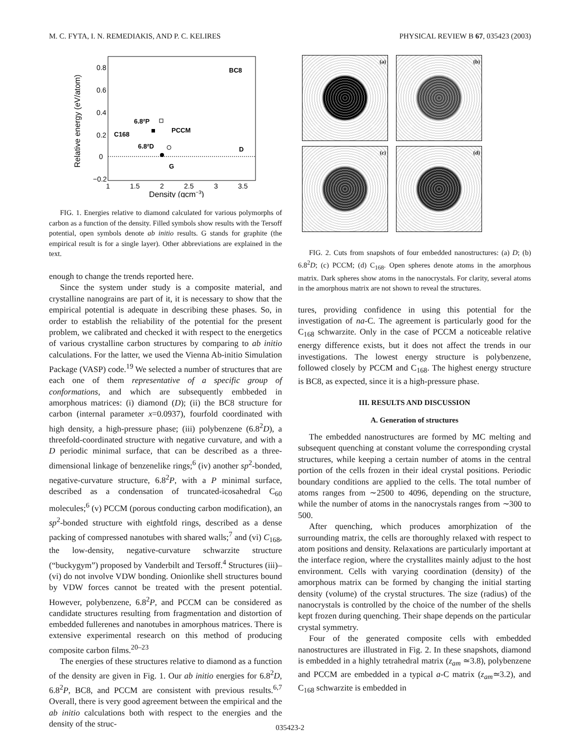M. C. FYTA, I. N. REMEDIAKIS, AND P. C. KELIRES PHYSICAL REVIEW B 67, 035423 (2003)
0.8
0.6
0.4
0.2
0
−0.2
1
1.5
2
2.5
3
3.5
Density (gcm−3)
Relative energy (eV/atom)
BC8
6.8²P
PCCM
C168
6.8²D
D
G
FIG. 1. Energies relative to diamond calculated for various polymorphs of carbon as a function of the density. Filled symbols show results with the Tersoff potential, open symbols denote ab initio results. G stands for graphite (the empirical result is for a single layer). Other abbreviations are explained in the text.
enough to change the trends reported here.
Since the system under study is a composite material, and crystalline nanograins are part of it, it is necessary to show that the empirical potential is adequate in describing these phases. So, in order to establish the reliability of the potential for the present problem, we calibrated and checked it with respect to the energetics of various crystalline carbon structures by comparing to ab initio calculations. For the latter, we used the Vienna Ab-initio Simulation Package (VASP) code.<sup>19</sup> We selected a number of structures that are each one of them representative of a specific group of conformations, and which are subsequently embbeded in amorphous matrices: (i) diamond (D); (ii) the BC8 structure for carbon (internal parameter x=0.0937), fourfold coordinated with high density, a high-pressure phase; (iii) polybenzene (6.8<sup>2</sup>D), a threefold-coordinated structure with negative curvature, and with a D periodic minimal surface, that can be described as a three-dimensional linkage of benzenelike rings;<sup>6</sup> (iv) another sp<sup>2</sup>-bonded, negative-curvature structure, 6.8<sup>2</sup>P, with a P minimal surface, described as a condensation of truncated-icosahedral C<sub>60</sub> molecules;<sup>6</sup> (v) PCCM (porous conducting carbon modification), an sp<sup>2</sup>-bonded structure with eightfold rings, described as a dense packing of compressed nanotubes with shared walls;<sup>7</sup> and (vi) C<sub>168</sub>, the low-density, negative-curvature schwarzite structure (“buckygym”) proposed by Vanderbilt and Tersoff.<sup>4</sup> Structures (iii)–(vi) do not involve VDW bonding. Onionlike shell structures bound by VDW forces cannot be treated with the present potential. However, polybenzene, 6.8<sup>2</sup>P, and PCCM can be considered as candidate structures resulting from fragmentation and distortion of embedded fullerenes and nanotubes in amorphous matrices. There is extensive experimental research on this method of producing composite carbon films.<sup>20–23</sup>
The energies of these structures relative to diamond as a function of the density are given in Fig. 1. Our ab initio energies for 6.8<sup>2</sup>D, 6.8<sup>2</sup>P, BC8, and PCCM are consistent with previous results.<sup>6,7</sup> Overall, there is very good agreement between the empirical and the ab initio calculations both with respect to the energies and the density of the struc-
(a) (b) (c) (d)
FIG. 2. Cuts from snapshots of four embedded nanostructures: (a) D; (b) 6.8<sup>2</sup>D; (c) PCCM; (d) C<sub>168</sub>. Open spheres denote atoms in the amorphous matrix. Dark spheres show atoms in the nanocrystals. For clarity, several atoms in the amorphous matrix are not shown to reveal the structures.
tures, providing confidence in using this potential for the investigation of na-C. The agreement is particularly good for the C<sub>168</sub> schwarzite. Only in the case of PCCM a noticeable relative energy difference exists, but it does not affect the trends in our investigations. The lowest energy structure is polybenzene, followed closely by PCCM and C<sub>168</sub>. The highest energy structure is BC8, as expected, since it is a high-pressure phase.
III. RESULTS AND DISCUSSION
A. Generation of structures
The embedded nanostructures are formed by MC melting and subsequent quenching at constant volume the corresponding crystal structures, while keeping a certain number of atoms in the central portion of the cells frozen in their ideal crystal positions. Periodic boundary conditions are applied to the cells. The total number of atoms ranges from ∼2500 to 4096, depending on the structure, while the number of atoms in the nanocrystals ranges from ∼300 to 500.
After quenching, which produces amorphization of the surrounding matrix, the cells are thoroughly relaxed with respect to atom positions and density. Relaxations are particularly important at the interface region, where the crystallites mainly adjust to the host environment. Cells with varying coordination (density) of the amorphous matrix can be formed by changing the initial starting density (volume) of the crystal structures. The size (radius) of the nanocrystals is controlled by the choice of the number of the shells kept frozen during quenching. Their shape depends on the particular crystal symmetry.
Four of the generated composite cells with embedded nanostructures are illustrated in Fig. 2. In these snapshots, diamond is embedded in a highly tetrahedral matrix (z<sub>am</sub> ≃3.8), polybenzene and PCCM are embedded in a typical a-C matrix (z<sub>am</sub>≃3.2), and C<sub>168</sub> schwarzite is embedded in
035423-2